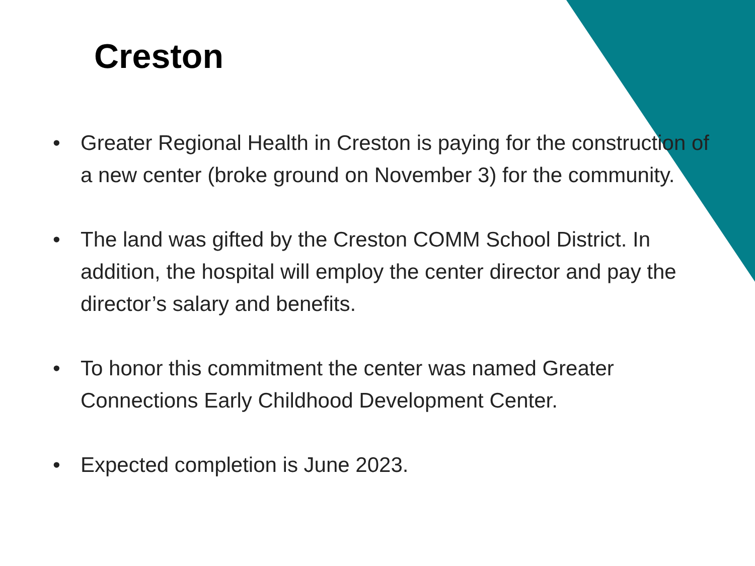Creston
• Greater Regional Health in Creston is paying for the construction of a new center (broke ground on November 3) for the community.
• The land was gifted by the Creston COMM School District. In addition, the hospital will employ the center director and pay the director’s salary and benefits.
• To honor this commitment the center was named Greater Connections Early Childhood Development Center.
• Expected completion is June 2023.